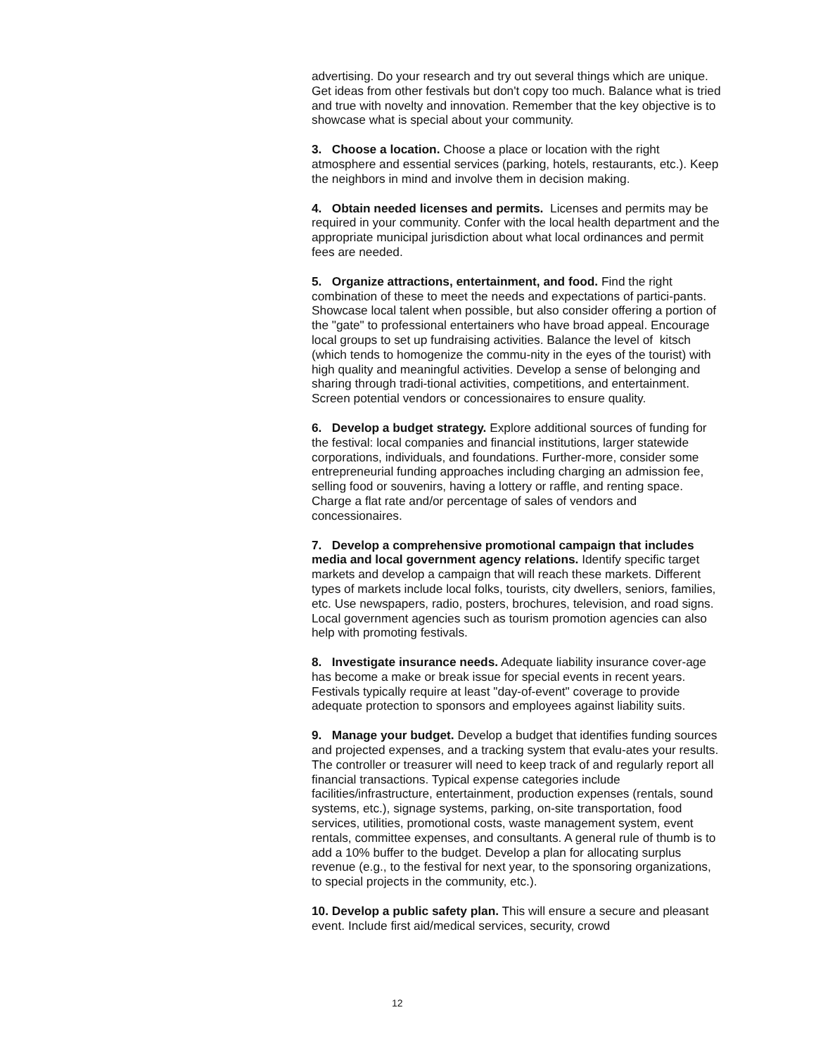advertising. Do your research and try out several things which are unique. Get ideas from other festivals but don't copy too much. Balance what is tried and true with novelty and innovation. Remember that the key objective is to showcase what is special about your community.
3. Choose a location. Choose a place or location with the right atmosphere and essential services (parking, hotels, restaurants, etc.). Keep the neighbors in mind and involve them in decision making.
4. Obtain needed licenses and permits. Licenses and permits may be required in your community. Confer with the local health department and the appropriate municipal jurisdiction about what local ordinances and permit fees are needed.
5. Organize attractions, entertainment, and food. Find the right combination of these to meet the needs and expectations of partici-pants. Showcase local talent when possible, but also consider offering a portion of the "gate" to professional entertainers who have broad appeal. Encourage local groups to set up fundraising activities. Balance the level of kitsch (which tends to homogenize the commu-nity in the eyes of the tourist) with high quality and meaningful activities. Develop a sense of belonging and sharing through tradi-tional activities, competitions, and entertainment. Screen potential vendors or concessionaires to ensure quality.
6. Develop a budget strategy. Explore additional sources of funding for the festival: local companies and financial institutions, larger statewide corporations, individuals, and foundations. Further-more, consider some entrepreneurial funding approaches including charging an admission fee, selling food or souvenirs, having a lottery or raffle, and renting space. Charge a flat rate and/or percentage of sales of vendors and concessionaires.
7. Develop a comprehensive promotional campaign that includes media and local government agency relations. Identify specific target markets and develop a campaign that will reach these markets. Different types of markets include local folks, tourists, city dwellers, seniors, families, etc. Use newspapers, radio, posters, brochures, television, and road signs. Local government agencies such as tourism promotion agencies can also help with promoting festivals.
8. Investigate insurance needs. Adequate liability insurance cover-age has become a make or break issue for special events in recent years. Festivals typically require at least "day-of-event" coverage to provide adequate protection to sponsors and employees against liability suits.
9. Manage your budget. Develop a budget that identifies funding sources and projected expenses, and a tracking system that evalu-ates your results. The controller or treasurer will need to keep track of and regularly report all financial transactions. Typical expense categories include facilities/infrastructure, entertainment, production expenses (rentals, sound systems, etc.), signage systems, parking, on-site transportation, food services, utilities, promotional costs, waste management system, event rentals, committee expenses, and consultants. A general rule of thumb is to add a 10% buffer to the budget. Develop a plan for allocating surplus revenue (e.g., to the festival for next year, to the sponsoring organizations, to special projects in the community, etc.).
10. Develop a public safety plan. This will ensure a secure and pleasant event. Include first aid/medical services, security, crowd
12